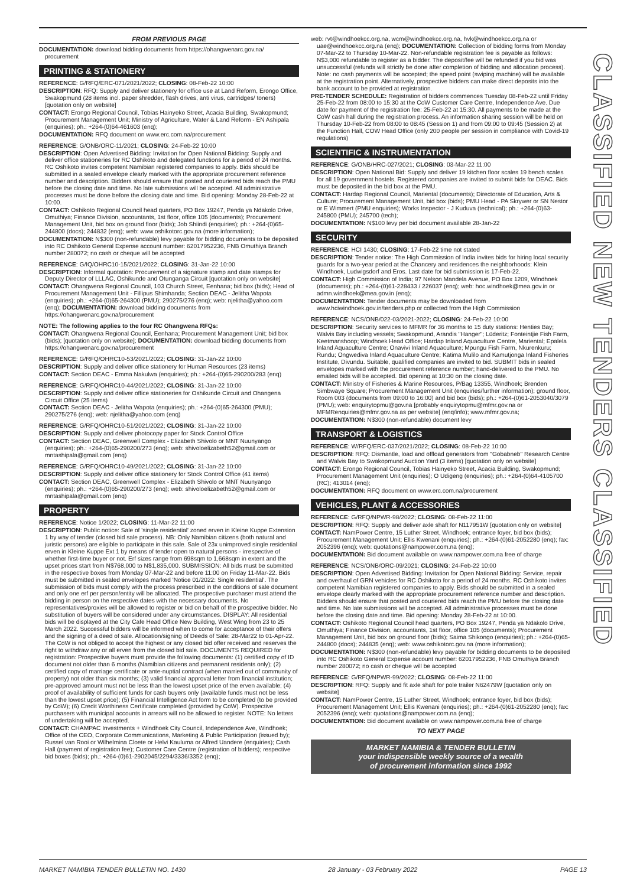FROM PREVIOUS PAGE
DOCUMENTATION: download bidding documents from https://ohangwenarc.gov.na/ procurement
PRINTING & STATIONERY
REFERENCE: G/RFQ/ERC-071/2021/2022; CLOSING: 08-Feb-22 10:00
DESCRIPTION: RFQ: Supply and deliver stationery for office use at Land Reform, Erongo Office, Swakopmund (28 items incl. paper shredder, flash drives, anti virus, cartridges/ toners) [quotation only on website]
CONTACT: Erongo Regional Council, Tobias Hainyeko Street, Acacia Building, Swakopmund; Procurement Management Unit; Ministry of Agriculture, Water & Land Reform - EN Ashipala (enquiries); ph.: +264-(0)64-461603 (enq);
DOCUMENTATION: RFQ document on www.erc.com.na/procurement
REFERENCE: G/ONB/ORC-11/2021; CLOSING: 24-Feb-22 10:00
DESCRIPTION: Open Advertised Bidding: Invitation for Open National Bidding: Supply and deliver office stationeries for RC Oshikoto and delegated functions for a period of 24 months. RC Oshikoto invites competent Namibian registered companies to apply. Bids should be submitted in a sealed envelope clearly marked with the appropriate procurement reference number and description. Bidders should ensure that posted and couriered bids reach the PMU before the closing date and time. No late submissions will be accepted. All administrative processes must be done before the closing date and time. Bid opening: Monday 28-Feb-22 at 10:00.
CONTACT: Oshikoto Regional Council head quarters, PO Box 19247, Penda ya Ndakolo Drive, Omuthiya; Finance Division, accountants, 1st floor, office 105 (documents); Procurement Management Unit, bid box on ground floor (bids); Job Shiindi (enquiries); ph.: +264-(0)65-244800 (docs); 244832 (enq); web: www.oshikotorc.gov.na (more information);
DOCUMENTATION: N$300 (non-refundable) levy payable for bidding documents to be deposited into RC Oshikoto General Expense account number: 62017952236, FNB Omuthiya Branch number 280072; no cash or cheque will be accepted
REFERENCE: G/IQ/OHRC10-15/2021/2022; CLOSING: 31-Jan-22 10:00
DESCRIPTION: Informal quotation: Procurement of a signature stamp and date stamps for Deputy Director of LLLAC, Oshikunde and Otunganga Circuit [quotation only on website]
CONTACT: Ohangwena Regional Council, 103 Church Street, Eenhana; bid box (bids); Head of Procurement Management Unit - Fillipus Shimhanda; Section DEAC - Jelitha Wapota (enquiries); ph.: +264-(0)65-264300 (PMU); 290275/276 (enq); web: njelitha@yahoo.com (enq); DOCUMENTATION: download bidding documents from https://ohangwenarc.gov.na/procurement
NOTE: The following applies to the four RC Ohangwena RFQs:
CONTACT: Ohangwena Regional Council, Eenhana; Procurement Management Unit; bid box (bids); [quotation only on website]; DOCUMENTATION: download bidding documents from https://ohangwenarc.gov.na/procurement
REFERENCE: G/RFQ/OHRC10-53/2021/2022; CLOSING: 31-Jan-22 10:00
DESCRIPTION: Supply and deliver office stationery for Human Resources (23 items)
CONTACT: Section DEAC - Emma Nakulwa (enquiries); ph.: +264-(0)65-290200/283 (enq)
REFERENCE: G/RFQ/OHRC10-44/2021/2022; CLOSING: 31-Jan-22 10:00
DESCRIPTION: Supply and deliver office stationeries for Oshikunde Circuit and Ohangena Circuit Office (25 items)
CONTACT: Section DEAC - Jelitha Wapota (enquiries); ph.: +264-(0)65-264300 (PMU); 290275/276 (enq); web: njelitha@yahoo.com (enq)
REFERENCE: G/RFQ/OHRC10-51/2021/2022; CLOSING: 31-Jan-22 10:00
DESCRIPTION: Supply and deliver photocopy paper for Stock Control Office
CONTACT: Section DEAC, Greenwell Complex - Elizabeth Shivolo or MNT Nuunyango (enquiries); ph.: +264-(0)65-290200/273 (enq); web: shivoloelizabeth52@gmail.com or mntashipala@gmail.com (enq)
REFERENCE: G/RFQ/OHRC10-49/2021/2022; CLOSING: 31-Jan-22 10:00
DESCRIPTION: Supply and deliver office stationery for Stock Control Office (41 items)
CONTACT: Section DEAC, Greenwell Complex - Elizabeth Shivolo or MNT Nuunyango (enquiries); ph.: +264-(0)65-290200/273 (enq); web: shivoloelizabeth52@gmail.com or mntashipala@gmail.com (enq)
PROPERTY
REFERENCE: Notice 1/2022; CLOSING: 11-Mar-22 11:00
DESCRIPTION: Public notice: Sale of 'single residential' zoned erven in Kleine Kuppe Extension 1 by way of tender (closed bid sale process). NB: Only Namibian citizens (both natural and juristic persons) are eligible to participate in this sale. Sale of 23x unimproved single residential erven in Kleine Kuppe Ext 1 by means of tender open to natural persons - irrespective of whether first-time buyer or not. Erf sizes range from 698sqm to 1,668sqm in extent and the upset prices start from N$768,000 to N$1,835,000. SUBMISSION: All bids must be submitted in the respective boxes from Monday 07-Mar-22 and before 11:00 on Friday 11-Mar-22. Bids must be submitted in sealed envelopes marked 'Notice 01/2022: Single residential'. The submission of bids must comply with the process prescribed in the conditions of sale document and only one erf per person/entity will be allocated. The prospective purchaser must attend the bidding in person on the respective dates with the necessary documents. No representatives/proxies will be allowed to register or bid on behalf of the prospective bidder. No substitution of buyers will be considered under any circumstances. DISPLAY: All residential bids will be displayed at the City Cafe Head Office New Building, West Wing from 23 to 25 March 2022. Successful bidders will be informed when to come for acceptance of their offers and the signing of a deed of sale. Allocation/signing of Deeds of Sale: 28-Mar22 to 01-Apr-22. The CoW is not obliged to accept the highest or any closed bid offer received and reserves the right to withdraw any or all erven from the closed bid sale. DOCUMENTS REQUIRED for registration: Prospective buyers must provide the following documents: (1) certified copy of ID document not older than 6 months (Namibian citizens and permanent residents only); (2) certified copy of marriage certificate or ante-nuptial contract (when married out of community of property) not older than six months; (3) valid financial approval letter from financial institution; pre-approved amount must not be less than the lowest upset price of the erven available; (4) proof of availability of sufficient funds for cash buyers only (available funds must not be less than the lowest upset price); (5) Financial Intelligence Act form to be completed (to be provided by CoW); (6) Credit Worthiness Certificate completed (provided by CoW). Prospective purchasers with municipal accounts in arrears will no be allowed to register. NOTE: No letters of undertaking will be accepted.
CONTACT: CHAMPAC Investments + Windhoek City Council, Independence Ave, Windhoek; Office of the CEO, Corporate Communications, Marketing & Public Participation (issued by); Russel van Rooi or Wilhelmina Cloete or Helvi Kauluma or Alfred Uandere (enquiries); Cash Hall (payment of registration fee); Customer Care Centre (registration of bidders); respective bid boxes (bids); ph.: +264-(0)61-2902045/2294/3336/3352 (enq);
web: rvt@windhoekcc.org.na, wcm@windhoekcc.org.na, hvk@windhoekcc.org.na or uae@windhoekcc.org.na (enq); DOCUMENTATION: Collection of bidding forms from Monday 07-Mar-22 to Thursday 10-Mar-22. Non-refundable registration fee is payable as follows: N$3,000 refundable to register as a bidder. The deposit/fee will be refunded if you bid was unsuccessful (refunds will strictly be done after completion of bidding and allocation process). Note: no cash payments will be accepted; the speed point (swiping machine) will be available at the registration point. Alternatively, prospective bidders can make direct deposits into the bank account to be provided at registration.
PRE-TENDER SCHEDULE: Registration of bidders commences Tuesday 08-Feb-22 until Friday 25-Feb-22 from 08:00 to 15:30 at the CoW Customer Care Centre, Independence Ave. Due date for payment of the registration fee: 25-Feb-22 at 15:30. All payments to be made at the CoW cash hall during the registration process. An information sharing session will be held on Thursday 10-Feb-22 from 08:00 to 08:45 (Session 1) and from 09:00 to 09:45 (Session 2) at the Function Hall, COW Head Office (only 200 people per session in compliance with Covid-19 regulations)
SCIENTIFIC & INSTRUMENTATION
REFERENCE: G/ONB/HRC-027/2021; CLOSING: 03-Mar-22 11:00
DESCRIPTION: Open National Bid: Supply and deliver 19 kitchen floor scales 19 bench scales for all 19 government hostels. Registered companies are invited to submit bids for DEAC. Bids must be deposited in the bid box at the PMU.
CONTACT: Hardap Regional Council, Mariental (documents); Directorate of Education, Arts & Culture; Procurement Management Unit, bid box (bids); PMU Head - PA Skrywer or SN Nestor or E Wimmert (PMU enquiries); Works Inspector - J Kuduva (technical); ph.: +264-(0)63-245800 (PMU); 245700 (tech);
DOCUMENTATION: N$100 levy per bid document available 28-Jan-22
SECURITY
REFERENCE: HCI 1430; CLOSING: 17-Feb-22 time not stated
DESCRIPTION: Tender notice: The High Commission of India invites bids for hiring local security guards for a two-year period at the Chancery and residences the neighborhoods: Klein Windhoek, Ludwigsdorf and Eros. Last date for bid submission is 17-Feb-22.
CONTACT: High Commission of India; 97 Nelson Mandela Avenue, PO Box 1209, Windhoek (documents); ph.: +264-(0)61-228433 / 226037 (enq); web: hoc.windhoek@mea.gov.in or admn.windhoek@mea.gov.in (enq);
DOCUMENTATION: Tender documents may be downloaded from www.hciwindhoek.gov.in/tenders.php or collected from the High Commission
REFERENCE: NCS/ONB/022-03/2021-2022; CLOSING: 24-Feb-22 10:00
DESCRIPTION: Security services to MFMR for 36 months to 15 duty stations: Henties Bay; Walvis Bay including vessels; Swakopmund, Arandis "Hanger"; Lüderitz; Fonteintjie Fish Farm, Keetmanshoop; Windhoek Head Office; Hardap Inland Aquaculture Centre, Mariental; Epalela Inland Aquaculture Centre; Onavivi Inland Aquaculture; Mpungu Fish Farm, Nkurenkuru; Rundu; Ongwediva Inland Aquaculture Centre; Katima Mulilo and Kamutjonga Inland Fisheries Institute, Divundu. Suitable, qualified companies are invited to bid. SUBMIT bids in sealed envelopes marked with the procurement reference number; hand-delivered to the PMU. No emailed bids will be accepted. Bid opening at 10:30 on the closing date.
CONTACT: Ministry of Fisheries & Marine Resources, P/Bag 13355, Windhoek; Brenden Simbwaye Square; Procurement Management Unit (enquiries/further information); ground floor, Room 003 (documents from 09:00 to 16:00) and bid box (bids); ph.: +264-(0)61-2053040/3079 (PMU); web: enquirytopmu@gov.na [probably enquirytopmu@mfmr.gov.na or MFMRenquiries@mfmr.gov.na as per website] (enq/info); www.mfmr.gov.na;
DOCUMENTATION: N$300 (non-refundable) document levy
TRANSPORT & LOGISTICS
REFERENCE: W/RFQ/ERC-037/2021/2022; CLOSING: 08-Feb-22 10:00
DESCRIPTION: RFQ: Dismantle, load and offload generators from "Gobabneb" Research Centre and Walvis Bay to Swakopmund Auction Yard (3 items) [quotation only on website]
CONTACT: Erongo Regional Council, Tobias Hainyeko Street, Acacia Building, Swakopmund; Procurement Management Unit (enquiries); O Udigeng (enquiries); ph.: +264-(0)64-4105700 (RC); 413014 (enq);
DOCUMENTATION: RFQ document on www.erc.com.na/procurement
VEHICLES, PLANT & ACCESSORIES
REFERENCE: G/RFQ/NPWR-98/2022; CLOSING: 08-Feb-22 11:00
DESCRIPTION: RFQ: Supply and deliver axle shaft for N117951W [quotation only on website]
CONTACT: NamPower Centre, 15 Luther Street, Windhoek; entrance foyer, bid box (bids); Procurement Management Unit; Ellis Kwenani (enquiries); ph.: +264-(0)61-2052280 (enq); fax: 2052396 (enq); web: quotations@nampower.com.na (enq);
DOCUMENTATION: Bid document available on www.nampower.com.na free of charge
REFERENCE: NCS/ONB/ORC-09/2021; CLOSING: 24-Feb-22 10:00
DESCRIPTION: Open Advertised Bidding: Invitation for Open National Bidding: Service, repair and overhaul of GRN vehicles for RC Oshikoto for a period of 24 months. RC Oshikoto invites competent Namibian registered companies to apply. Bids should be submitted in a sealed envelope clearly marked with the appropriate procurement reference number and description. Bidders should ensure that posted and couriered bids reach the PMU before the closing date and time. No late submissions will be accepted. All administrative processes must be done before the closing date and time. Bid opening: Monday 28-Feb-22 at 10:00.
CONTACT: Oshikoto Regional Council head quarters, PO Box 19247, Penda ya Ndakolo Drive, Omuthiya; Finance Division, accountants, 1st floor, office 105 (documents); Procurement Management Unit, bid box on ground floor (bids); Saima Shikongo (enquiries); ph.: +264-(0)65-244800 (docs); 244835 (enq); web: www.oshikotorc.gov.na (more information);
DOCUMENTATION: N$300 (non-refundable) levy payable for bidding documents to be deposited into RC Oshikoto General Expense account number: 62017952236, FNB Omuthiya Branch number 280072; no cash or cheque will be accepted
REFERENCE: G/RFQ/NPWR-99/2022; CLOSING: 08-Feb-22 11:00
DESCRIPTION: RFQ: Supply and fit axle shaft for pole trailer N62479W [quotation only on website]
CONTACT: NamPower Centre, 15 Luther Street, Windhoek; entrance foyer, bid box (bids); Procurement Management Unit; Ellis Kwenani (enquiries); ph.: +264-(0)61-2052280 (enq); fax: 2052396 (enq); web: quotations@nampower.com.na (enq);
DOCUMENTATION: Bid document available on www.nampower.com.na free of charge
TO NEXT PAGE
MARKET NAMIBIA & TENDER BULLETIN
your indispensible weekly source of a wealth
of procurement information since 1992
CLASSIFIED NEW TENDERS CLASSIFIED
MARKET NAMIBIA TENDER BULLETIN NO. 1430 28 January - 03 February 2022 PAGE 13